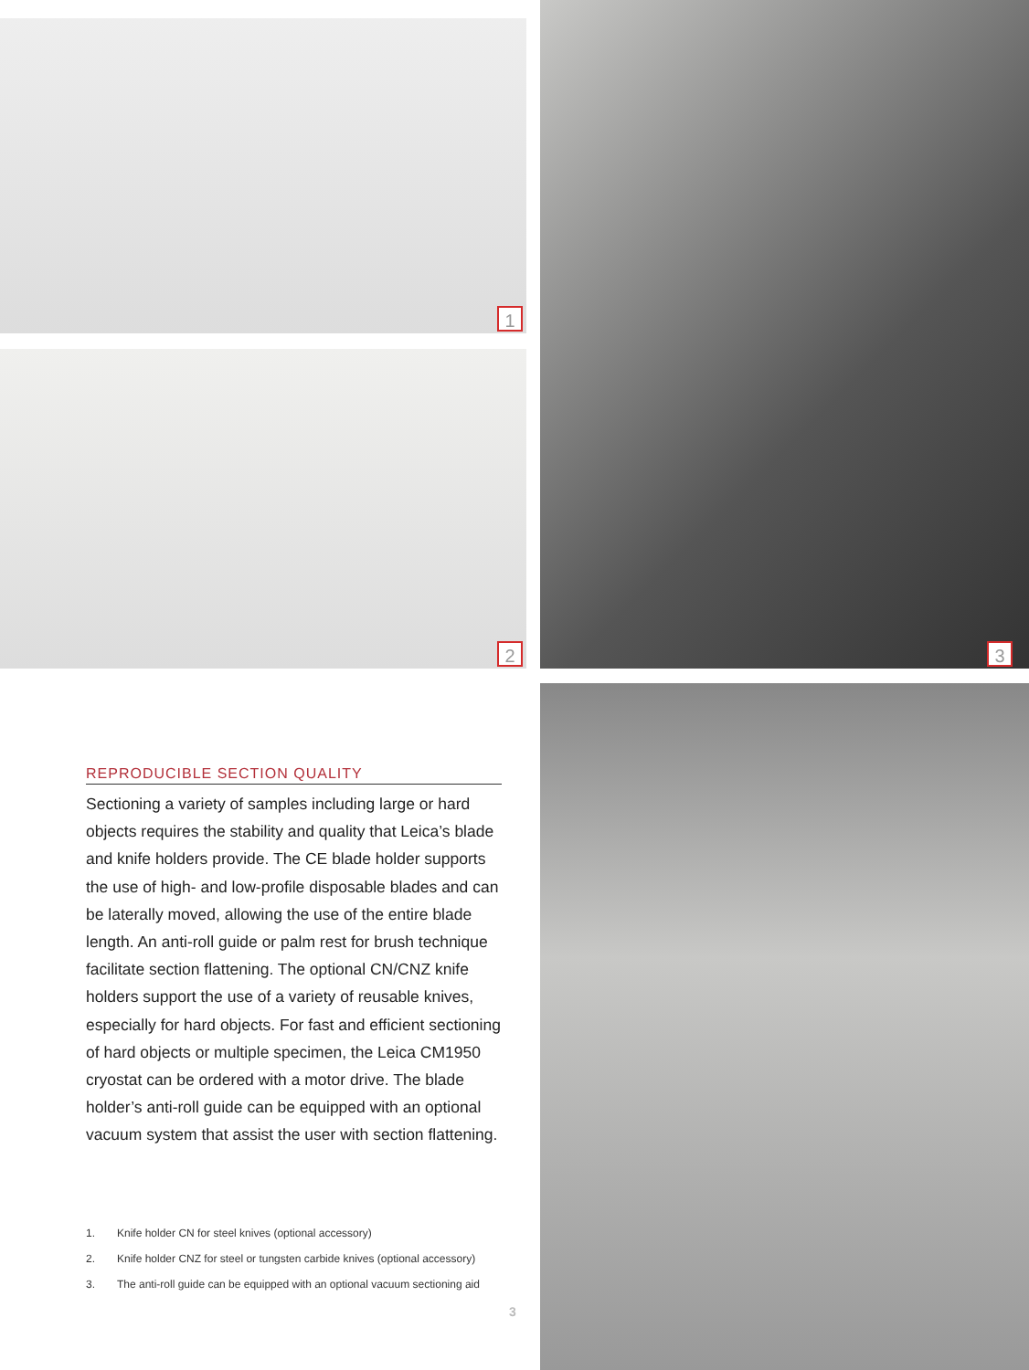1
2 3
REPRODUCIBLE SECTION QUALITY
Sectioning a variety of samples including large or hard objects requires the stability and quality that Leica’s blade and knife holders provide. The CE blade holder supports the use of high- and low-profile disposable blades and can be laterally moved, allowing the use of the entire blade length. An anti-roll guide or palm rest for brush technique facilitate section flattening. The optional CN/CNZ knife holders support the use of a variety of reusable knives, especially for hard objects. For fast and efficient sectioning of hard objects or multiple specimen, the Leica CM1950 cryostat can be ordered with a motor drive. The blade holder’s anti-roll guide can be equipped with an optional vacuum system that assist the user with section flattening.
1. Knife holder CN for steel knives (optional accessory)
2. Knife holder CNZ for steel or tungsten carbide knives (optional accessory)
3. The anti-roll guide can be equipped with an optional vacuum sectioning aid
3